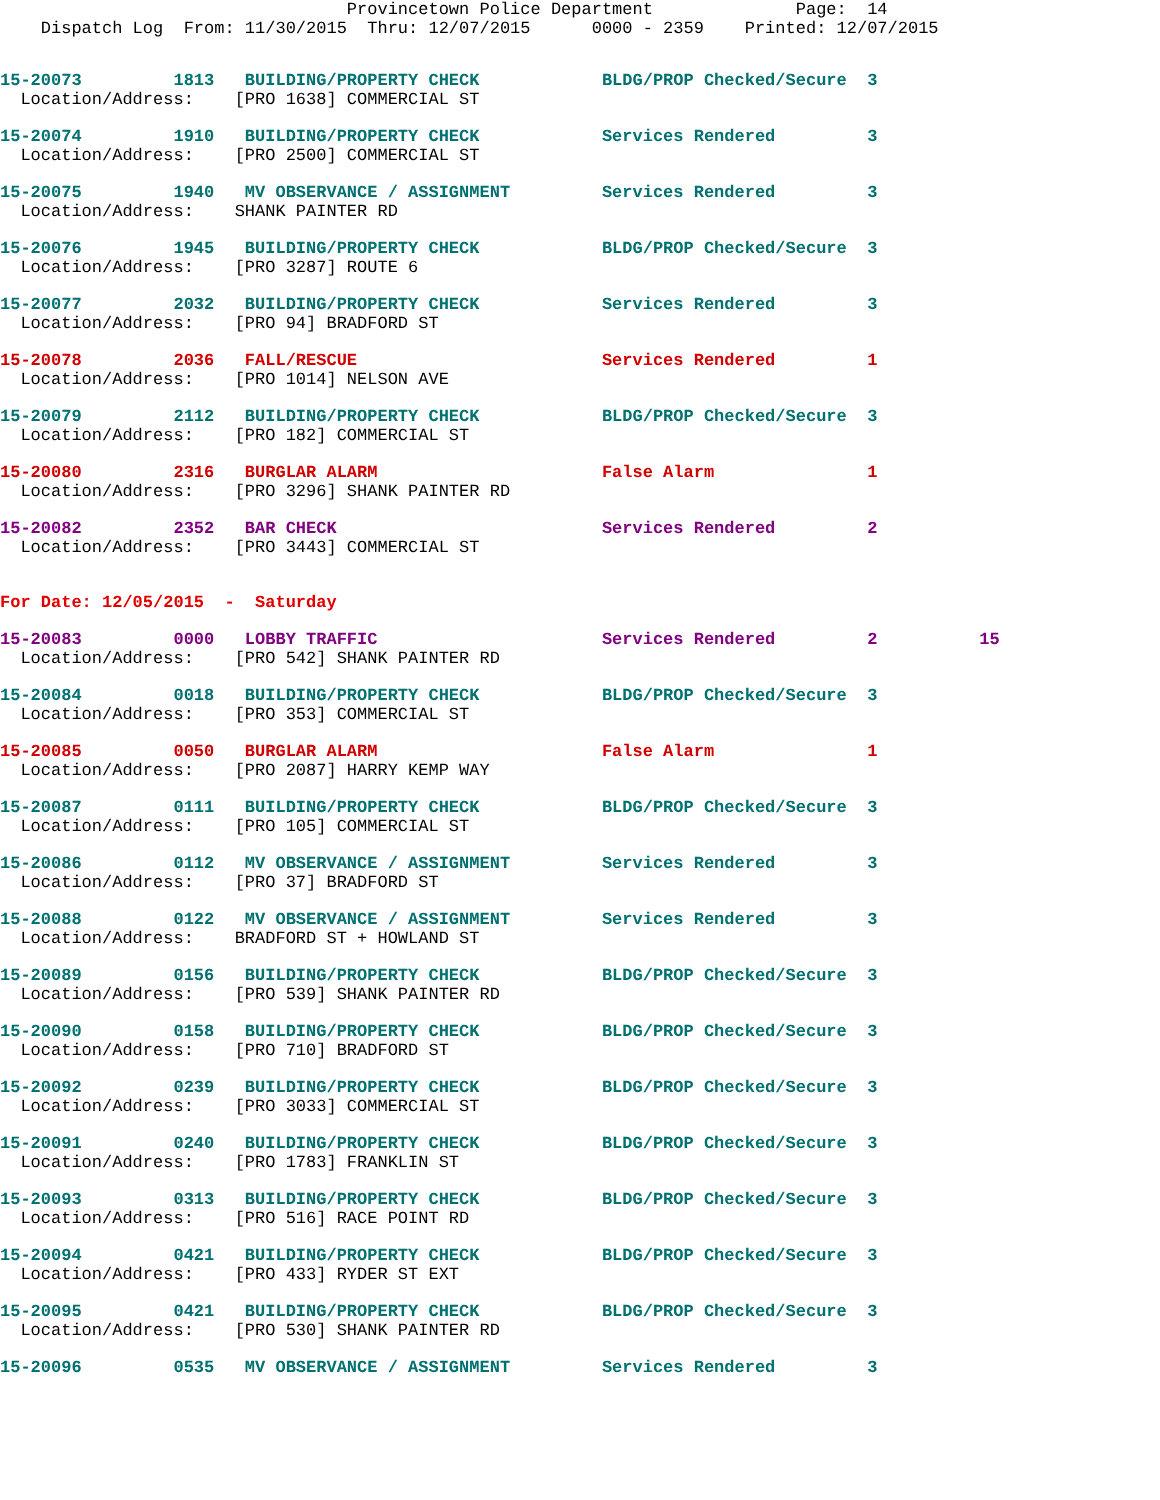Provincetown Police Department              Page:  14
    Dispatch Log  From: 11/30/2015  Thru: 12/07/2015      0000 - 2359    Printed: 12/07/2015
15-20073         1813   BUILDING/PROPERTY CHECK            BLDG/PROP Checked/Secure  3
  Location/Address:    [PRO 1638] COMMERCIAL ST
15-20074         1910   BUILDING/PROPERTY CHECK            Services Rendered         3
  Location/Address:    [PRO 2500] COMMERCIAL ST
15-20075         1940   MV OBSERVANCE / ASSIGNMENT         Services Rendered         3
  Location/Address:    SHANK PAINTER RD
15-20076         1945   BUILDING/PROPERTY CHECK            BLDG/PROP Checked/Secure  3
  Location/Address:    [PRO 3287] ROUTE 6
15-20077         2032   BUILDING/PROPERTY CHECK            Services Rendered         3
  Location/Address:    [PRO 94] BRADFORD ST
15-20078         2036   FALL/RESCUE                        Services Rendered         1
  Location/Address:    [PRO 1014] NELSON AVE
15-20079         2112   BUILDING/PROPERTY CHECK            BLDG/PROP Checked/Secure  3
  Location/Address:    [PRO 182] COMMERCIAL ST
15-20080         2316   BURGLAR ALARM                      False Alarm               1
  Location/Address:    [PRO 3296] SHANK PAINTER RD
15-20082         2352   BAR CHECK                          Services Rendered         2
  Location/Address:    [PRO 3443] COMMERCIAL ST
For Date: 12/05/2015  -  Saturday
15-20083         0000   LOBBY TRAFFIC                      Services Rendered         2          15
  Location/Address:    [PRO 542] SHANK PAINTER RD
15-20084         0018   BUILDING/PROPERTY CHECK            BLDG/PROP Checked/Secure  3
  Location/Address:    [PRO 353] COMMERCIAL ST
15-20085         0050   BURGLAR ALARM                      False Alarm               1
  Location/Address:    [PRO 2087] HARRY KEMP WAY
15-20087         0111   BUILDING/PROPERTY CHECK            BLDG/PROP Checked/Secure  3
  Location/Address:    [PRO 105] COMMERCIAL ST
15-20086         0112   MV OBSERVANCE / ASSIGNMENT         Services Rendered         3
  Location/Address:    [PRO 37] BRADFORD ST
15-20088         0122   MV OBSERVANCE / ASSIGNMENT         Services Rendered         3
  Location/Address:    BRADFORD ST + HOWLAND ST
15-20089         0156   BUILDING/PROPERTY CHECK            BLDG/PROP Checked/Secure  3
  Location/Address:    [PRO 539] SHANK PAINTER RD
15-20090         0158   BUILDING/PROPERTY CHECK            BLDG/PROP Checked/Secure  3
  Location/Address:    [PRO 710] BRADFORD ST
15-20092         0239   BUILDING/PROPERTY CHECK            BLDG/PROP Checked/Secure  3
  Location/Address:    [PRO 3033] COMMERCIAL ST
15-20091         0240   BUILDING/PROPERTY CHECK            BLDG/PROP Checked/Secure  3
  Location/Address:    [PRO 1783] FRANKLIN ST
15-20093         0313   BUILDING/PROPERTY CHECK            BLDG/PROP Checked/Secure  3
  Location/Address:    [PRO 516] RACE POINT RD
15-20094         0421   BUILDING/PROPERTY CHECK            BLDG/PROP Checked/Secure  3
  Location/Address:    [PRO 433] RYDER ST EXT
15-20095         0421   BUILDING/PROPERTY CHECK            BLDG/PROP Checked/Secure  3
  Location/Address:    [PRO 530] SHANK PAINTER RD
15-20096         0535   MV OBSERVANCE / ASSIGNMENT         Services Rendered         3